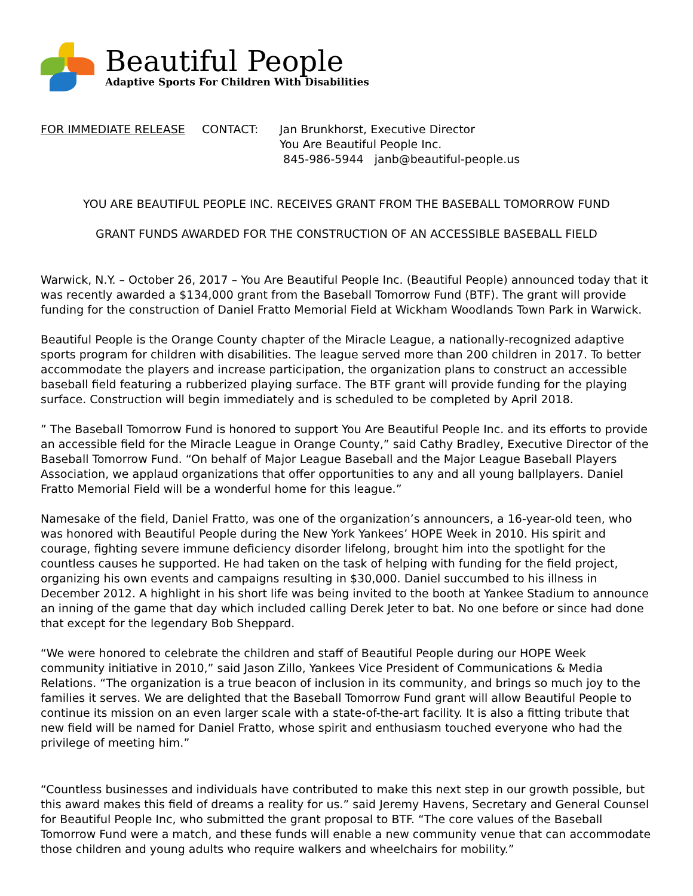Beautiful People
Adaptive Sports For Children With Disabilities
FOR IMMEDIATE RELEASE CONTACT: Jan Brunkhorst, Executive Director
You Are Beautiful People Inc.
845-986-5944 janb@beautiful-people.us
YOU ARE BEAUTIFUL PEOPLE INC. RECEIVES GRANT FROM THE BASEBALL TOMORROW FUND
GRANT FUNDS AWARDED FOR THE CONSTRUCTION OF AN ACCESSIBLE BASEBALL FIELD
Warwick, N.Y. – October 26, 2017 – You Are Beautiful People Inc. (Beautiful People) announced today that it was recently awarded a $134,000 grant from the Baseball Tomorrow Fund (BTF). The grant will provide funding for the construction of Daniel Fratto Memorial Field at Wickham Woodlands Town Park in Warwick.
Beautiful People is the Orange County chapter of the Miracle League, a nationally-recognized adaptive sports program for children with disabilities. The league served more than 200 children in 2017. To better accommodate the players and increase participation, the organization plans to construct an accessible baseball field featuring a rubberized playing surface. The BTF grant will provide funding for the playing surface. Construction will begin immediately and is scheduled to be completed by April 2018.
” The Baseball Tomorrow Fund is honored to support You Are Beautiful People Inc. and its efforts to provide an accessible field for the Miracle League in Orange County,” said Cathy Bradley, Executive Director of the Baseball Tomorrow Fund. “On behalf of Major League Baseball and the Major League Baseball Players Association, we applaud organizations that offer opportunities to any and all young ballplayers. Daniel Fratto Memorial Field will be a wonderful home for this league.”
Namesake of the field, Daniel Fratto, was one of the organization’s announcers, a 16-year-old teen, who was honored with Beautiful People during the New York Yankees’ HOPE Week in 2010. His spirit and courage, fighting severe immune deficiency disorder lifelong, brought him into the spotlight for the countless causes he supported. He had taken on the task of helping with funding for the field project, organizing his own events and campaigns resulting in $30,000. Daniel succumbed to his illness in December 2012. A highlight in his short life was being invited to the booth at Yankee Stadium to announce an inning of the game that day which included calling Derek Jeter to bat. No one before or since had done that except for the legendary Bob Sheppard.
“We were honored to celebrate the children and staff of Beautiful People during our HOPE Week community initiative in 2010,” said Jason Zillo, Yankees Vice President of Communications & Media Relations. “The organization is a true beacon of inclusion in its community, and brings so much joy to the families it serves. We are delighted that the Baseball Tomorrow Fund grant will allow Beautiful People to continue its mission on an even larger scale with a state-of-the-art facility. It is also a fitting tribute that new field will be named for Daniel Fratto, whose spirit and enthusiasm touched everyone who had the privilege of meeting him.”
“Countless businesses and individuals have contributed to make this next step in our growth possible, but this award makes this field of dreams a reality for us.” said Jeremy Havens, Secretary and General Counsel for Beautiful People Inc, who submitted the grant proposal to BTF. “The core values of the Baseball Tomorrow Fund were a match, and these funds will enable a new community venue that can accommodate those children and young adults who require walkers and wheelchairs for mobility.”